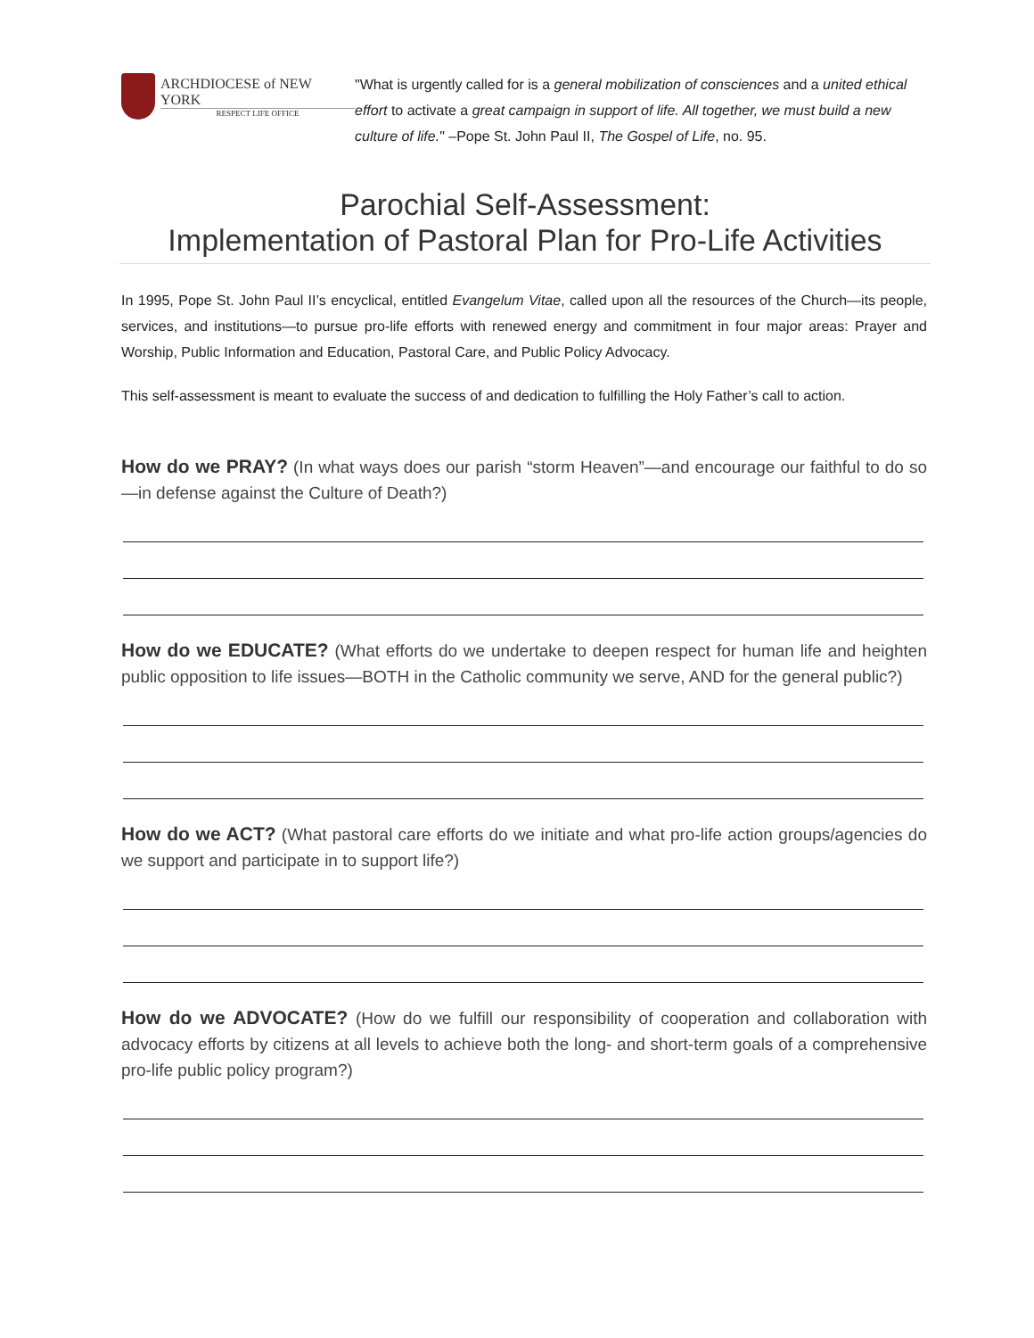ARCHDIOCESE of NEW YORK
RESPECT LIFE OFFICE
"What is urgently called for is a general mobilization of consciences and a united ethical effort to activate a great campaign in support of life. All together, we must build a new culture of life." –Pope St. John Paul II, The Gospel of Life, no. 95.
Parochial Self-Assessment:
Implementation of Pastoral Plan for Pro-Life Activities
In 1995, Pope St. John Paul II’s encyclical, entitled Evangelum Vitae, called upon all the resources of the Church—its people, services, and institutions—to pursue pro-life efforts with renewed energy and commitment in four major areas: Prayer and Worship, Public Information and Education, Pastoral Care, and Public Policy Advocacy.
This self-assessment is meant to evaluate the success of and dedication to fulfilling the Holy Father’s call to action.
How do we PRAY? (In what ways does our parish “storm Heaven”—and encourage our faithful to do so—in defense against the Culture of Death?)
How do we EDUCATE? (What efforts do we undertake to deepen respect for human life and heighten public opposition to life issues—BOTH in the Catholic community we serve, AND for the general public?)
How do we ACT? (What pastoral care efforts do we initiate and what pro-life action groups/agencies do we support and participate in to support life?)
How do we ADVOCATE? (How do we fulfill our responsibility of cooperation and collaboration with advocacy efforts by citizens at all levels to achieve both the long- and short-term goals of a comprehensive pro-life public policy program?)